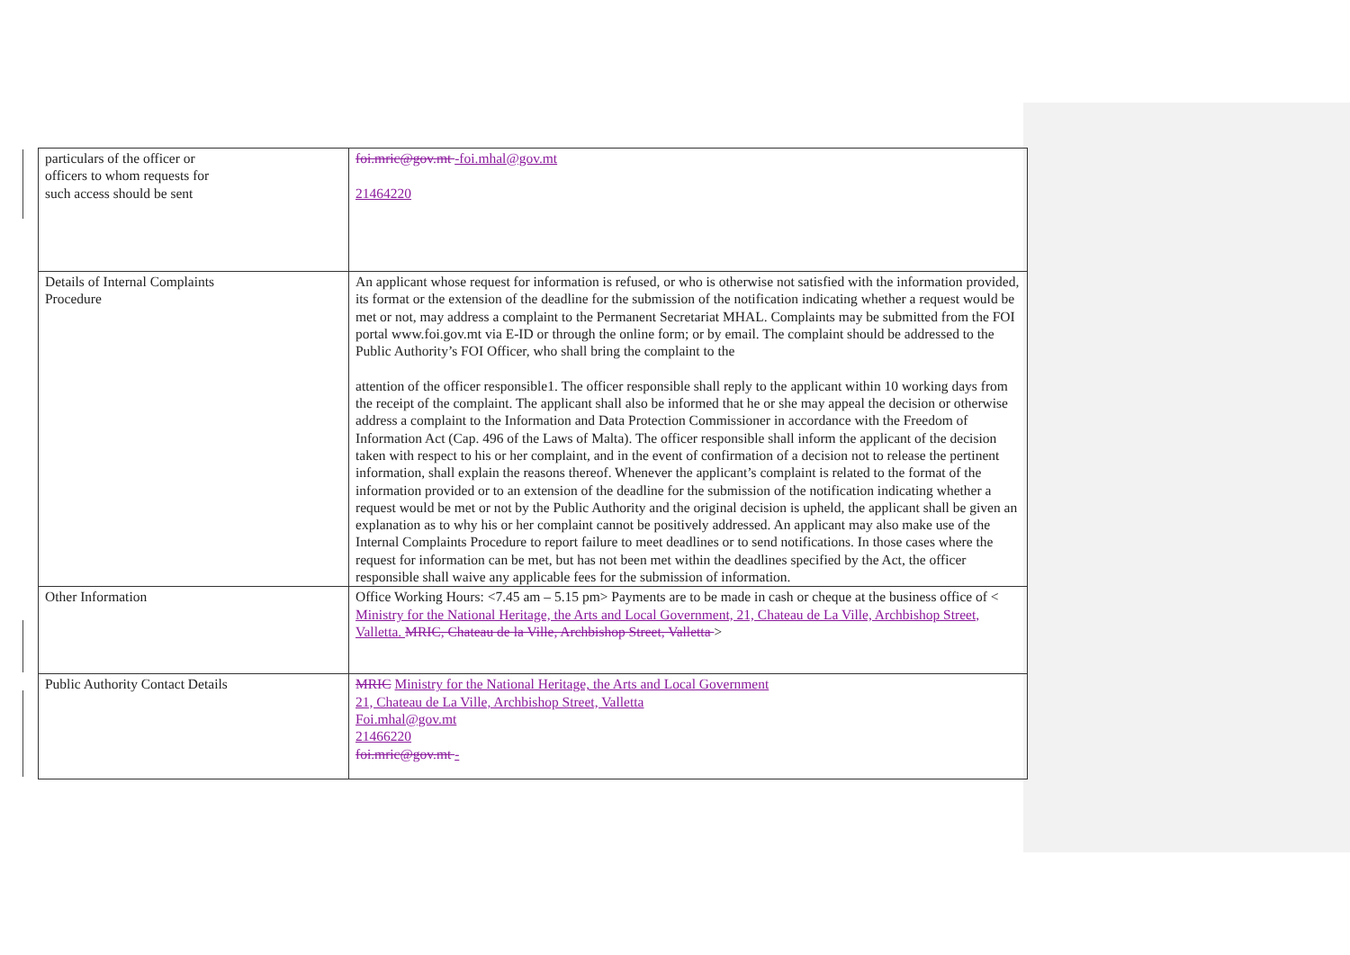| particulars of the officer or officers to whom requests for such access should be sent | foi.mric@gov.mt -foi.mhal@gov.mt 21464220 |
| Details of Internal Complaints Procedure | An applicant whose request for information is refused, or who is otherwise not satisfied with the information provided, its format or the extension of the deadline for the submission of the notification indicating whether a request would be met or not, may address a complaint to the Permanent Secretariat MHAL. Complaints may be submitted from the FOI portal www.foi.gov.mt via E-ID or through the online form; or by email. The complaint should be addressed to the Public Authority’s FOI Officer, who shall bring the complaint to the attention of the officer responsible1. The officer responsible shall reply to the applicant within 10 working days from the receipt of the complaint. The applicant shall also be informed that he or she may appeal the decision or otherwise address a complaint to the Information and Data Protection Commissioner in accordance with the Freedom of Information Act (Cap. 496 of the Laws of Malta). The officer responsible shall inform the applicant of the decision taken with respect to his or her complaint, and in the event of confirmation of a decision not to release the pertinent information, shall explain the reasons thereof. Whenever the applicant’s complaint is related to the format of the information provided or to an extension of the deadline for the submission of the notification indicating whether a request would be met or not by the Public Authority and the original decision is upheld, the applicant shall be given an explanation as to why his or her complaint cannot be positively addressed. An applicant may also make use of the Internal Complaints Procedure to report failure to meet deadlines or to send notifications. In those cases where the request for information can be met, but has not been met within the deadlines specified by the Act, the officer responsible shall waive any applicable fees for the submission of information. |
| Other Information | Office Working Hours: <7.45 am – 5.15 pm> Payments are to be made in cash or cheque at the business office of < Ministry for the National Heritage, the Arts and Local Government, 21, Chateau de La Ville, Archbishop Street, Valletta. MRIC, Chateau de la Ville, Archbishop Street, Valletta > |
| Public Authority Contact Details | MRIC Ministry for the National Heritage, the Arts and Local Government 21, Chateau de La Ville, Archbishop Street, Valletta Foi.mhal@gov.mt 21466220 foi.mric@gov.mt - |